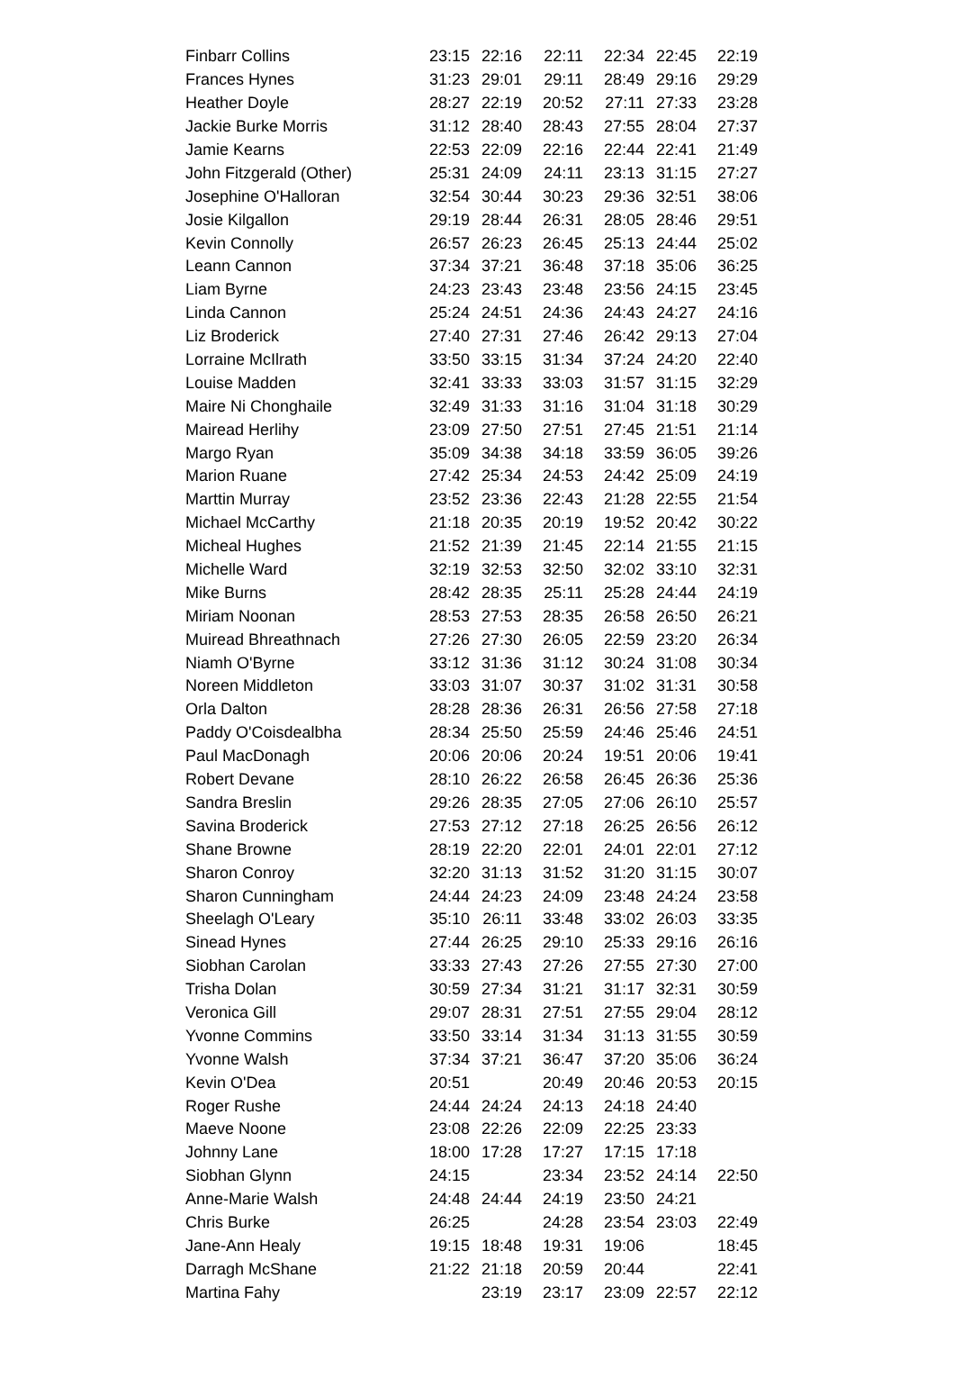| Finbarr Collins | 23:15 | 22:16 | 22:11 | 22:34 | 22:45 | 22:19 |
| Frances Hynes | 31:23 | 29:01 | 29:11 | 28:49 | 29:16 | 29:29 |
| Heather Doyle | 28:27 | 22:19 | 20:52 | 27:11 | 27:33 | 23:28 |
| Jackie Burke Morris | 31:12 | 28:40 | 28:43 | 27:55 | 28:04 | 27:37 |
| Jamie Kearns | 22:53 | 22:09 | 22:16 | 22:44 | 22:41 | 21:49 |
| John Fitzgerald (Other) | 25:31 | 24:09 | 24:11 | 23:13 | 31:15 | 27:27 |
| Josephine O'Halloran | 32:54 | 30:44 | 30:23 | 29:36 | 32:51 | 38:06 |
| Josie Kilgallon | 29:19 | 28:44 | 26:31 | 28:05 | 28:46 | 29:51 |
| Kevin Connolly | 26:57 | 26:23 | 26:45 | 25:13 | 24:44 | 25:02 |
| Leann Cannon | 37:34 | 37:21 | 36:48 | 37:18 | 35:06 | 36:25 |
| Liam Byrne | 24:23 | 23:43 | 23:48 | 23:56 | 24:15 | 23:45 |
| Linda Cannon | 25:24 | 24:51 | 24:36 | 24:43 | 24:27 | 24:16 |
| Liz Broderick | 27:40 | 27:31 | 27:46 | 26:42 | 29:13 | 27:04 |
| Lorraine McIlrath | 33:50 | 33:15 | 31:34 | 37:24 | 24:20 | 22:40 |
| Louise Madden | 32:41 | 33:33 | 33:03 | 31:57 | 31:15 | 32:29 |
| Maire Ni Chonghaile | 32:49 | 31:33 | 31:16 | 31:04 | 31:18 | 30:29 |
| Mairead Herlihy | 23:09 | 27:50 | 27:51 | 27:45 | 21:51 | 21:14 |
| Margo Ryan | 35:09 | 34:38 | 34:18 | 33:59 | 36:05 | 39:26 |
| Marion Ruane | 27:42 | 25:34 | 24:53 | 24:42 | 25:09 | 24:19 |
| Marttin Murray | 23:52 | 23:36 | 22:43 | 21:28 | 22:55 | 21:54 |
| Michael McCarthy | 21:18 | 20:35 | 20:19 | 19:52 | 20:42 | 30:22 |
| Micheal Hughes | 21:52 | 21:39 | 21:45 | 22:14 | 21:55 | 21:15 |
| Michelle Ward | 32:19 | 32:53 | 32:50 | 32:02 | 33:10 | 32:31 |
| Mike Burns | 28:42 | 28:35 | 25:11 | 25:28 | 24:44 | 24:19 |
| Miriam Noonan | 28:53 | 27:53 | 28:35 | 26:58 | 26:50 | 26:21 |
| Muiread Bhreathnach | 27:26 | 27:30 | 26:05 | 22:59 | 23:20 | 26:34 |
| Niamh O'Byrne | 33:12 | 31:36 | 31:12 | 30:24 | 31:08 | 30:34 |
| Noreen Middleton | 33:03 | 31:07 | 30:37 | 31:02 | 31:31 | 30:58 |
| Orla Dalton | 28:28 | 28:36 | 26:31 | 26:56 | 27:58 | 27:18 |
| Paddy O'Coisdealbha | 28:34 | 25:50 | 25:59 | 24:46 | 25:46 | 24:51 |
| Paul MacDonagh | 20:06 | 20:06 | 20:24 | 19:51 | 20:06 | 19:41 |
| Robert Devane | 28:10 | 26:22 | 26:58 | 26:45 | 26:36 | 25:36 |
| Sandra Breslin | 29:26 | 28:35 | 27:05 | 27:06 | 26:10 | 25:57 |
| Savina Broderick | 27:53 | 27:12 | 27:18 | 26:25 | 26:56 | 26:12 |
| Shane Browne | 28:19 | 22:20 | 22:01 | 24:01 | 22:01 | 27:12 |
| Sharon Conroy | 32:20 | 31:13 | 31:52 | 31:20 | 31:15 | 30:07 |
| Sharon Cunningham | 24:44 | 24:23 | 24:09 | 23:48 | 24:24 | 23:58 |
| Sheelagh O'Leary | 35:10 | 26:11 | 33:48 | 33:02 | 26:03 | 33:35 |
| Sinead Hynes | 27:44 | 26:25 | 29:10 | 25:33 | 29:16 | 26:16 |
| Siobhan Carolan | 33:33 | 27:43 | 27:26 | 27:55 | 27:30 | 27:00 |
| Trisha Dolan | 30:59 | 27:34 | 31:21 | 31:17 | 32:31 | 30:59 |
| Veronica Gill | 29:07 | 28:31 | 27:51 | 27:55 | 29:04 | 28:12 |
| Yvonne Commins | 33:50 | 33:14 | 31:34 | 31:13 | 31:55 | 30:59 |
| Yvonne Walsh | 37:34 | 37:21 | 36:47 | 37:20 | 35:06 | 36:24 |
| Kevin O'Dea | 20:51 | | 20:49 | 20:46 | 20:53 | 20:15 |
| Roger Rushe | 24:44 | 24:24 | 24:13 | 24:18 | 24:40 | |
| Maeve Noone | 23:08 | 22:26 | 22:09 | 22:25 | 23:33 | |
| Johnny Lane | 18:00 | 17:28 | 17:27 | 17:15 | 17:18 | |
| Siobhan Glynn | 24:15 | | 23:34 | 23:52 | 24:14 | 22:50 |
| Anne-Marie Walsh | 24:48 | 24:44 | 24:19 | 23:50 | 24:21 | |
| Chris Burke | 26:25 | | 24:28 | 23:54 | 23:03 | 22:49 |
| Jane-Ann Healy | 19:15 | 18:48 | 19:31 | 19:06 | | 18:45 |
| Darragh McShane | 21:22 | 21:18 | 20:59 | 20:44 | | 22:41 |
| Martina Fahy | | 23:19 | 23:17 | 23:09 | 22:57 | 22:12 |